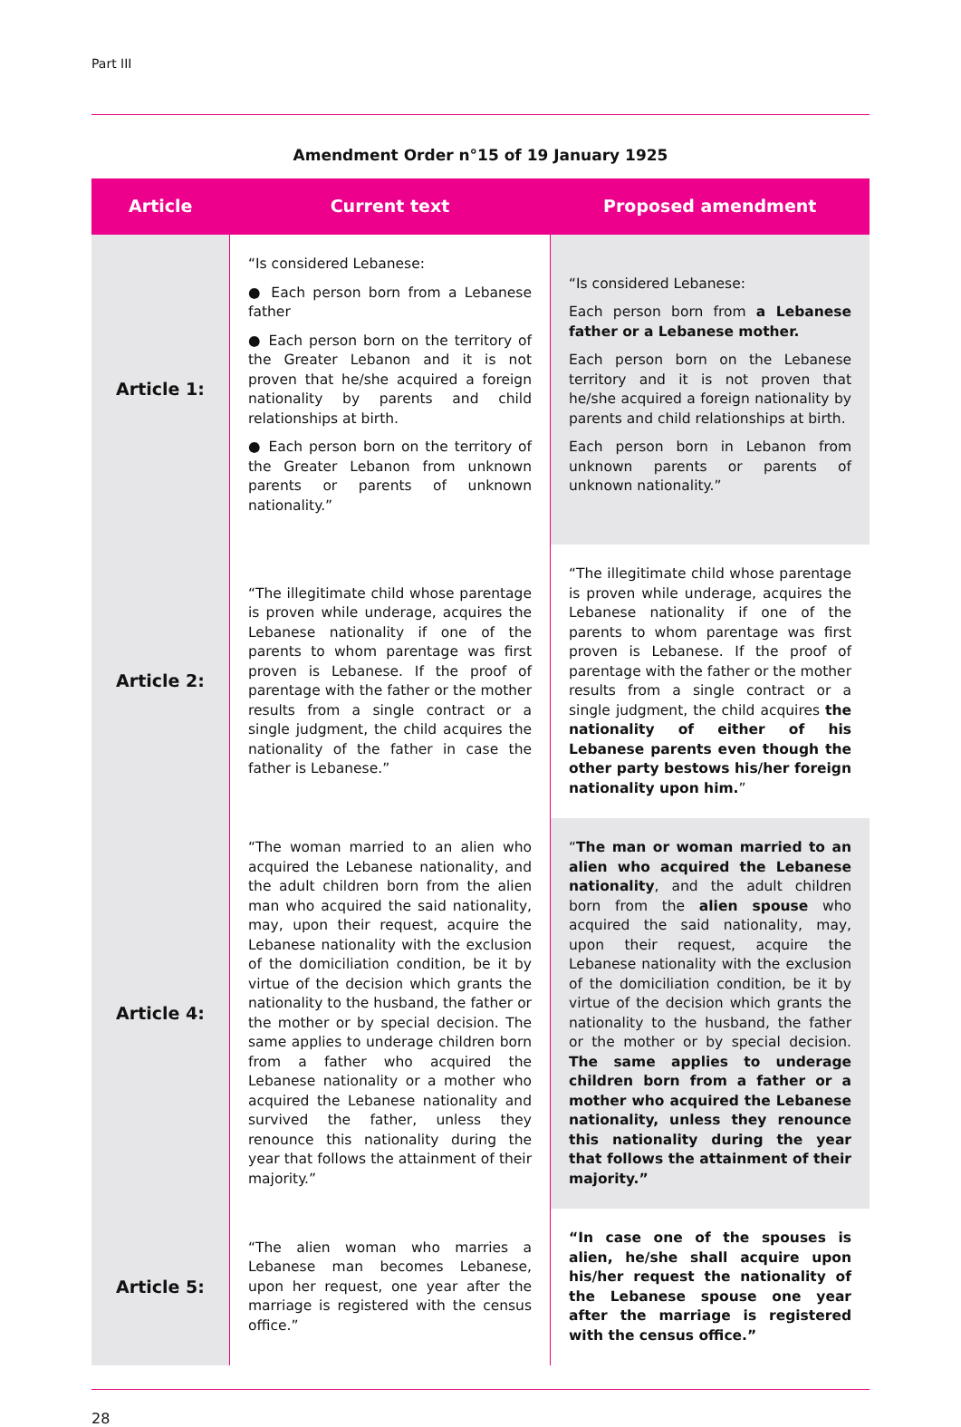Part III
Amendment Order n°15 of 19 January 1925
| Article | Current text | Proposed amendment |
| --- | --- | --- |
| Article 1: | “Is considered Lebanese: ● Each person born from a Lebanese father ● Each person born on the territory of the Greater Lebanon and it is not proven that he/she acquired a foreign nationality by parents and child relationships at birth. ● Each person born on the territory of the Greater Lebanon from unknown parents or parents of unknown nationality.” | “Is considered Lebanese: Each person born from a Lebanese father or a Lebanese mother. Each person born on the Lebanese territory and it is not proven that he/she acquired a foreign nationality by parents and child relationships at birth. Each person born in Lebanon from unknown parents or parents of unknown nationality.” |
| Article 2: | “The illegitimate child whose parentage is proven while underage, acquires the Lebanese nationality if one of the parents to whom parentage was first proven is Lebanese. If the proof of parentage with the father or the mother results from a single contract or a single judgment, the child acquires the nationality of the father in case the father is Lebanese.” | “The illegitimate child whose parentage is proven while underage, acquires the Lebanese nationality if one of the parents to whom parentage was first proven is Lebanese. If the proof of parentage with the father or the mother results from a single contract or a single judgment, the child acquires the nationality of either of his Lebanese parents even though the other party bestows his/her foreign nationality upon him. ” |
| Article 4: | “The woman married to an alien who acquired the Lebanese nationality, and the adult children born from the alien man who acquired the said nationality, may, upon their request, acquire the Lebanese nationality with the exclusion of the domiciliation condition, be it by virtue of the decision which grants the nationality to the husband, the father or the mother or by special decision. The same applies to underage children born from a father who acquired the Lebanese nationality or a mother who acquired the Lebanese nationality and survived the father, unless they renounce this nationality during the year that follows the attainment of their majority.” | “ The man or woman married to an alien who acquired the Lebanese nationality , and the adult children born from the alien spouse who acquired the said nationality, may, upon their request, acquire the Lebanese nationality with the exclusion of the domiciliation condition, be it by virtue of the decision which grants the nationality to the husband, the father or the mother or by special decision. The same applies to underage children born from a father or a mother who acquired the Lebanese nationality, unless they renounce this nationality during the year that follows the attainment of their majority.” |
| Article 5: | “The alien woman who marries a Lebanese man becomes Lebanese, upon her request, one year after the marriage is registered with the census office.” | “In case one of the spouses is alien, he/she shall acquire upon his/her request the nationality of the Lebanese spouse one year after the marriage is registered with the census office.” |
28